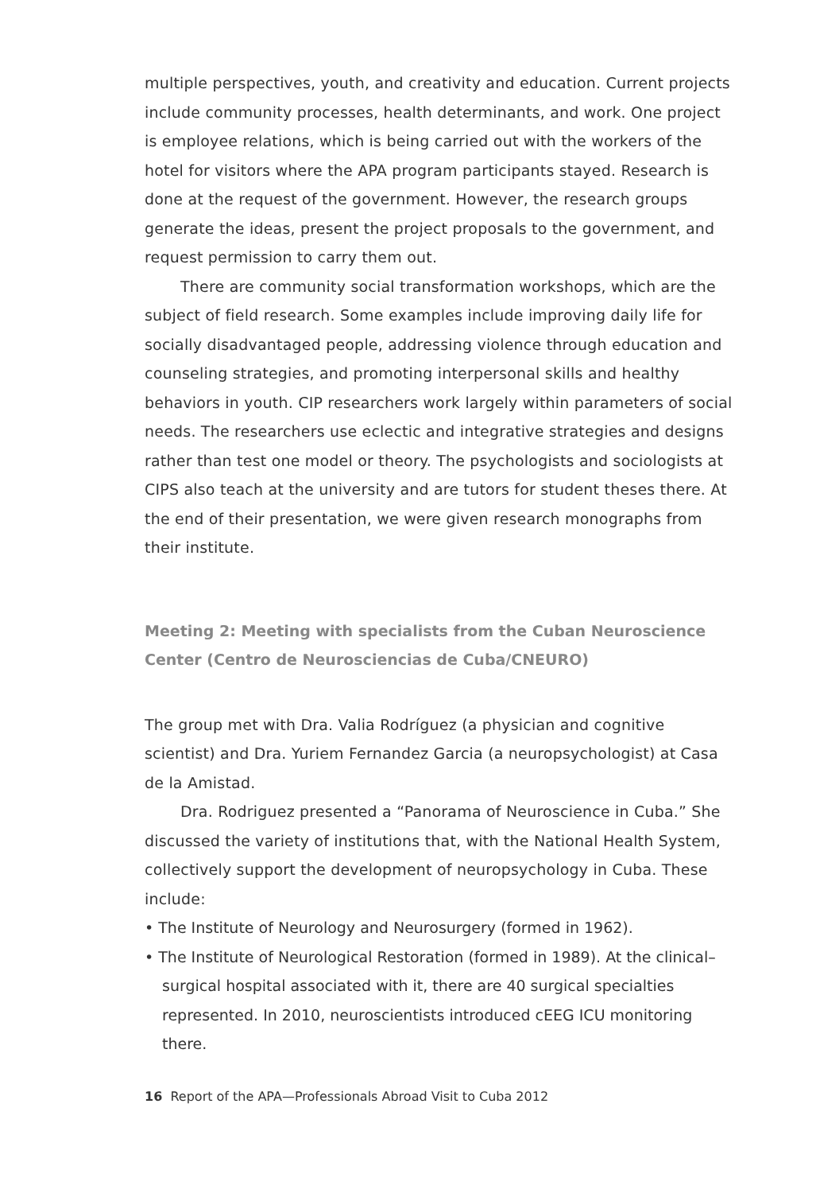multiple perspectives, youth, and creativity and education. Current projects include community processes, health determinants, and work. One project is employee relations, which is being carried out with the workers of the hotel for visitors where the APA program participants stayed. Research is done at the request of the government. However, the research groups generate the ideas, present the project proposals to the government, and request permission to carry them out.
There are community social transformation workshops, which are the subject of field research. Some examples include improving daily life for socially disadvantaged people, addressing violence through education and counseling strategies, and promoting interpersonal skills and healthy behaviors in youth. CIP researchers work largely within parameters of social needs. The researchers use eclectic and integrative strategies and designs rather than test one model or theory. The psychologists and sociologists at CIPS also teach at the university and are tutors for student theses there. At the end of their presentation, we were given research monographs from their institute.
Meeting 2: Meeting with specialists from the Cuban Neuroscience Center (Centro de Neurosciencias de Cuba/CNEURO)
The group met with Dra. Valia Rodríguez (a physician and cognitive scientist) and Dra. Yuriem Fernandez Garcia (a neuropsychologist) at Casa de la Amistad.
Dra. Rodriguez presented a “Panorama of Neuroscience in Cuba.” She discussed the variety of institutions that, with the National Health System, collectively support the development of neuropsychology in Cuba. These include:
• The Institute of Neurology and Neurosurgery (formed in 1962).
• The Institute of Neurological Restoration (formed in 1989). At the clinical–surgical hospital associated with it, there are 40 surgical specialties represented. In 2010, neuroscientists introduced cEEG ICU monitoring there.
16 Report of the APA—Professionals Abroad Visit to Cuba 2012